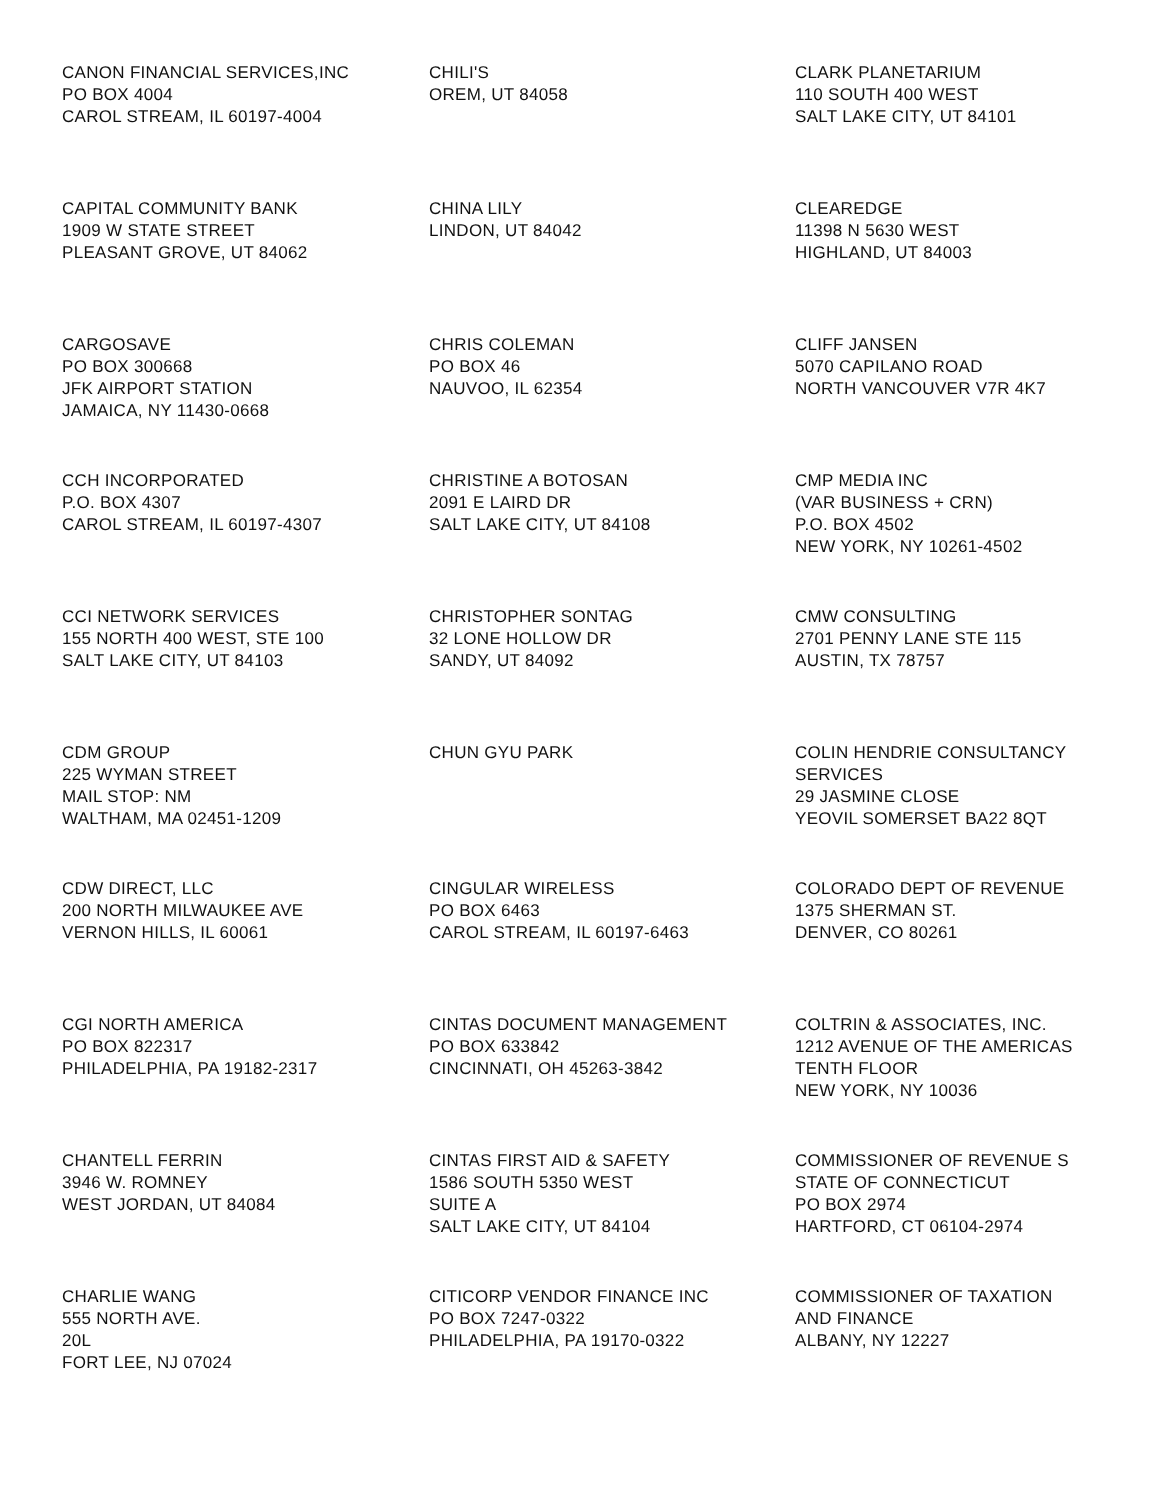CANON FINANCIAL SERVICES,INC
PO BOX 4004
CAROL STREAM, IL 60197-4004
CHILI'S
OREM, UT 84058
CLARK PLANETARIUM
110 SOUTH 400 WEST
SALT LAKE CITY, UT 84101
CAPITAL COMMUNITY BANK
1909 W STATE STREET
PLEASANT GROVE, UT 84062
CHINA LILY
LINDON, UT 84042
CLEAREDGE
11398 N 5630 WEST
HIGHLAND, UT 84003
CARGOSAVE
PO BOX 300668
JFK AIRPORT STATION
JAMAICA, NY 11430-0668
CHRIS COLEMAN
PO BOX 46
NAUVOO, IL 62354
CLIFF JANSEN
5070 CAPILANO ROAD
NORTH VANCOUVER V7R 4K7
CCH INCORPORATED
P.O. BOX 4307
CAROL STREAM, IL 60197-4307
CHRISTINE A BOTOSAN
2091 E LAIRD DR
SALT LAKE CITY, UT 84108
CMP MEDIA INC
(VAR BUSINESS + CRN)
P.O. BOX 4502
NEW YORK, NY 10261-4502
CCI NETWORK SERVICES
155 NORTH 400 WEST, STE 100
SALT LAKE CITY, UT 84103
CHRISTOPHER SONTAG
32 LONE HOLLOW DR
SANDY, UT 84092
CMW CONSULTING
2701 PENNY LANE STE 115
AUSTIN, TX 78757
CDM GROUP
225 WYMAN STREET
MAIL STOP: NM
WALTHAM, MA 02451-1209
CHUN GYU PARK
COLIN HENDRIE CONSULTANCY
SERVICES
29 JASMINE CLOSE
YEOVIL SOMERSET BA22 8QT
CDW DIRECT, LLC
200 NORTH MILWAUKEE AVE
VERNON HILLS, IL 60061
CINGULAR WIRELESS
PO BOX 6463
CAROL STREAM, IL 60197-6463
COLORADO DEPT OF REVENUE
1375 SHERMAN ST.
DENVER, CO 80261
CGI NORTH AMERICA
PO BOX 822317
PHILADELPHIA, PA 19182-2317
CINTAS DOCUMENT MANAGEMENT
PO BOX 633842
CINCINNATI, OH 45263-3842
COLTRIN & ASSOCIATES, INC.
1212 AVENUE OF THE AMERICAS
TENTH FLOOR
NEW YORK, NY 10036
CHANTELL FERRIN
3946 W. ROMNEY
WEST JORDAN, UT 84084
CINTAS FIRST AID & SAFETY
1586 SOUTH 5350 WEST
SUITE A
SALT LAKE CITY, UT 84104
COMMISSIONER OF REVENUE S
STATE OF CONNECTICUT
PO BOX 2974
HARTFORD, CT 06104-2974
CHARLIE WANG
555 NORTH AVE.
20L
FORT LEE, NJ 07024
CITICORP VENDOR FINANCE INC
PO BOX 7247-0322
PHILADELPHIA, PA 19170-0322
COMMISSIONER OF TAXATION
AND FINANCE
ALBANY, NY 12227